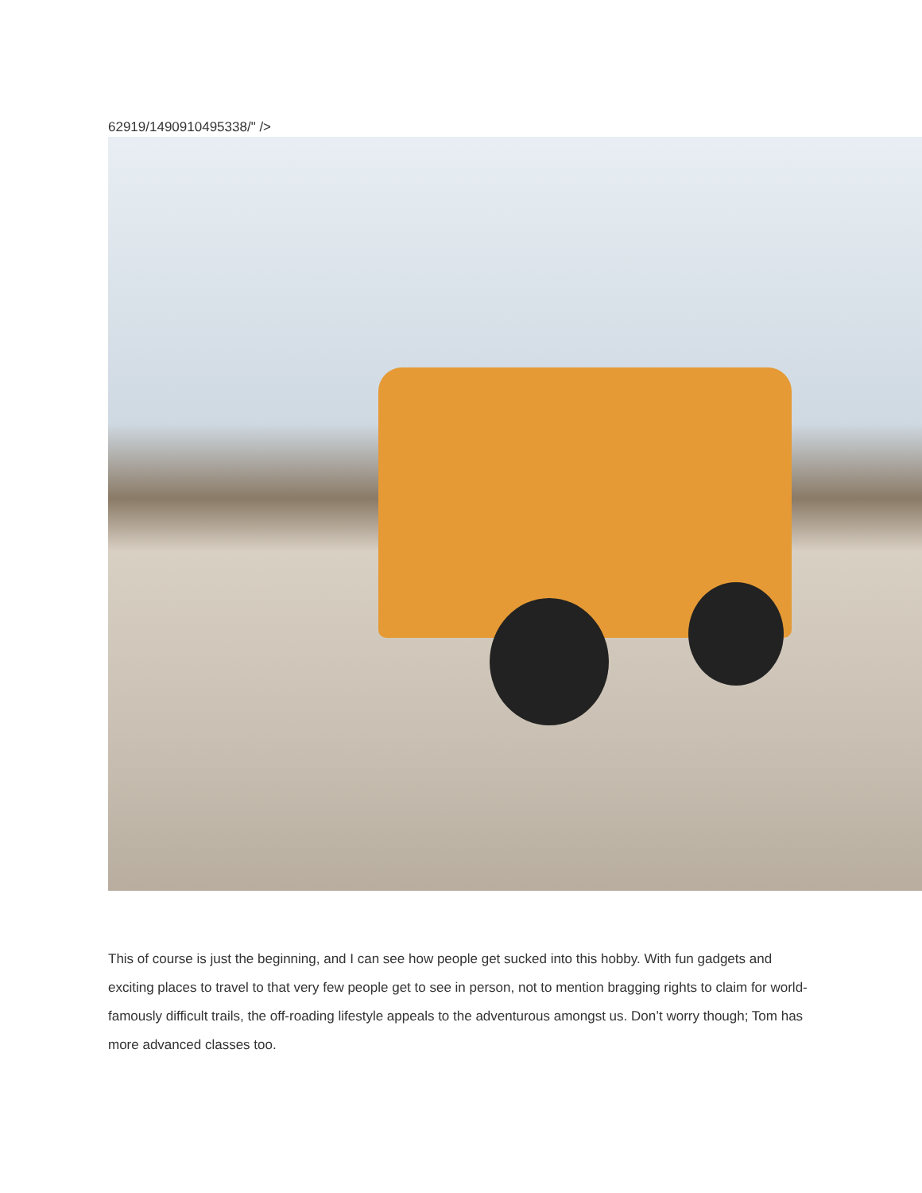62919/1490910495338/" />
This of course is just the beginning, and I can see how people get sucked into this hobby. With fun gadgets and exciting places to travel to that very few people get to see in person, not to mention bragging rights to claim for world-famously difficult trails, the off-roading lifestyle appeals to the adventurous amongst us. Don’t worry though; Tom has more advanced classes too.